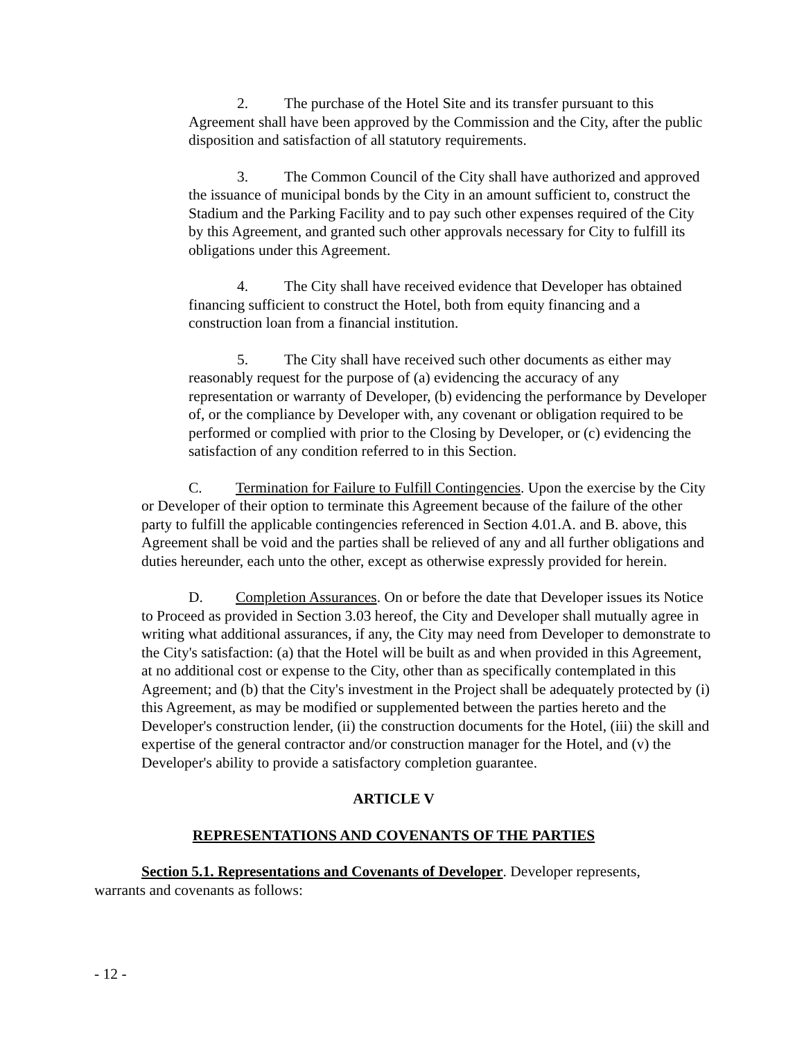2. The purchase of the Hotel Site and its transfer pursuant to this Agreement shall have been approved by the Commission and the City, after the public disposition and satisfaction of all statutory requirements.
3. The Common Council of the City shall have authorized and approved the issuance of municipal bonds by the City in an amount sufficient to, construct the Stadium and the Parking Facility and to pay such other expenses required of the City by this Agreement, and granted such other approvals necessary for City to fulfill its obligations under this Agreement.
4. The City shall have received evidence that Developer has obtained financing sufficient to construct the Hotel, both from equity financing and a construction loan from a financial institution.
5. The City shall have received such other documents as either may reasonably request for the purpose of (a) evidencing the accuracy of any representation or warranty of Developer, (b) evidencing the performance by Developer of, or the compliance by Developer with, any covenant or obligation required to be performed or complied with prior to the Closing by Developer, or (c) evidencing the satisfaction of any condition referred to in this Section.
C. Termination for Failure to Fulfill Contingencies. Upon the exercise by the City or Developer of their option to terminate this Agreement because of the failure of the other party to fulfill the applicable contingencies referenced in Section 4.01.A. and B. above, this Agreement shall be void and the parties shall be relieved of any and all further obligations and duties hereunder, each unto the other, except as otherwise expressly provided for herein.
D. Completion Assurances. On or before the date that Developer issues its Notice to Proceed as provided in Section 3.03 hereof, the City and Developer shall mutually agree in writing what additional assurances, if any, the City may need from Developer to demonstrate to the City's satisfaction: (a) that the Hotel will be built as and when provided in this Agreement, at no additional cost or expense to the City, other than as specifically contemplated in this Agreement; and (b) that the City's investment in the Project shall be adequately protected by (i) this Agreement, as may be modified or supplemented between the parties hereto and the Developer's construction lender, (ii) the construction documents for the Hotel, (iii) the skill and expertise of the general contractor and/or construction manager for the Hotel, and (v) the Developer's ability to provide a satisfactory completion guarantee.
ARTICLE V
REPRESENTATIONS AND COVENANTS OF THE PARTIES
Section 5.1. Representations and Covenants of Developer. Developer represents, warrants and covenants as follows:
- 12 -